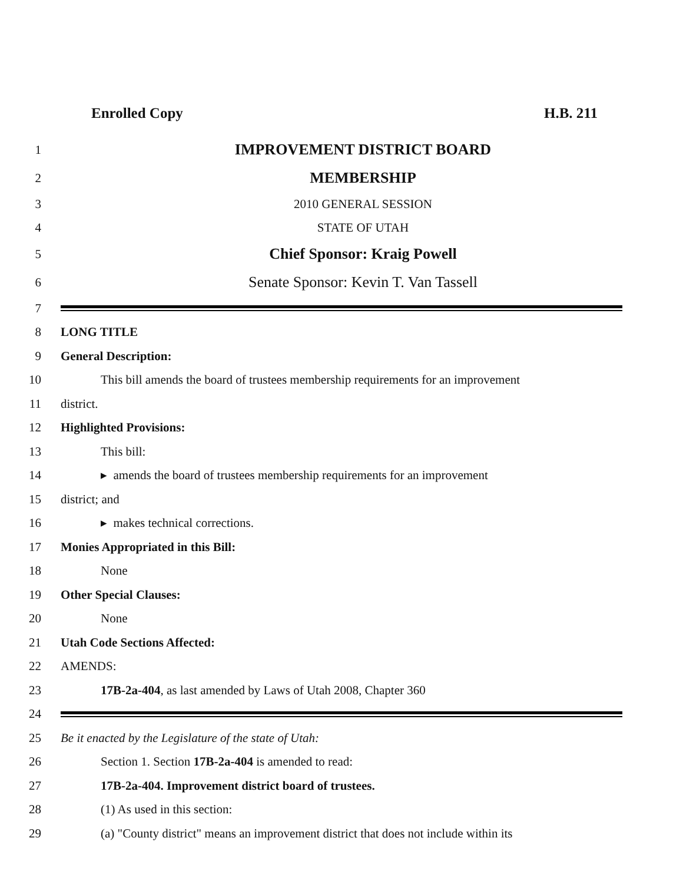Enrolled Copy H.B. 211
1 IMPROVEMENT DISTRICT BOARD
2 MEMBERSHIP
3 2010 GENERAL SESSION
4 STATE OF UTAH
5 Chief Sponsor: Kraig Powell
6 Senate Sponsor: Kevin T. Van Tassell
7
8 LONG TITLE
9 General Description:
10 This bill amends the board of trustees membership requirements for an improvement
11 district.
12 Highlighted Provisions:
13 This bill:
14 ▸ amends the board of trustees membership requirements for an improvement
15 district; and
16 ▸ makes technical corrections.
17 Monies Appropriated in this Bill:
18 None
19 Other Special Clauses:
20 None
21 Utah Code Sections Affected:
22 AMENDS:
23 17B-2a-404, as last amended by Laws of Utah 2008, Chapter 360
24
25 Be it enacted by the Legislature of the state of Utah:
26 Section 1. Section 17B-2a-404 is amended to read:
27 17B-2a-404. Improvement district board of trustees.
28 (1) As used in this section:
29 (a) "County district" means an improvement district that does not include within its